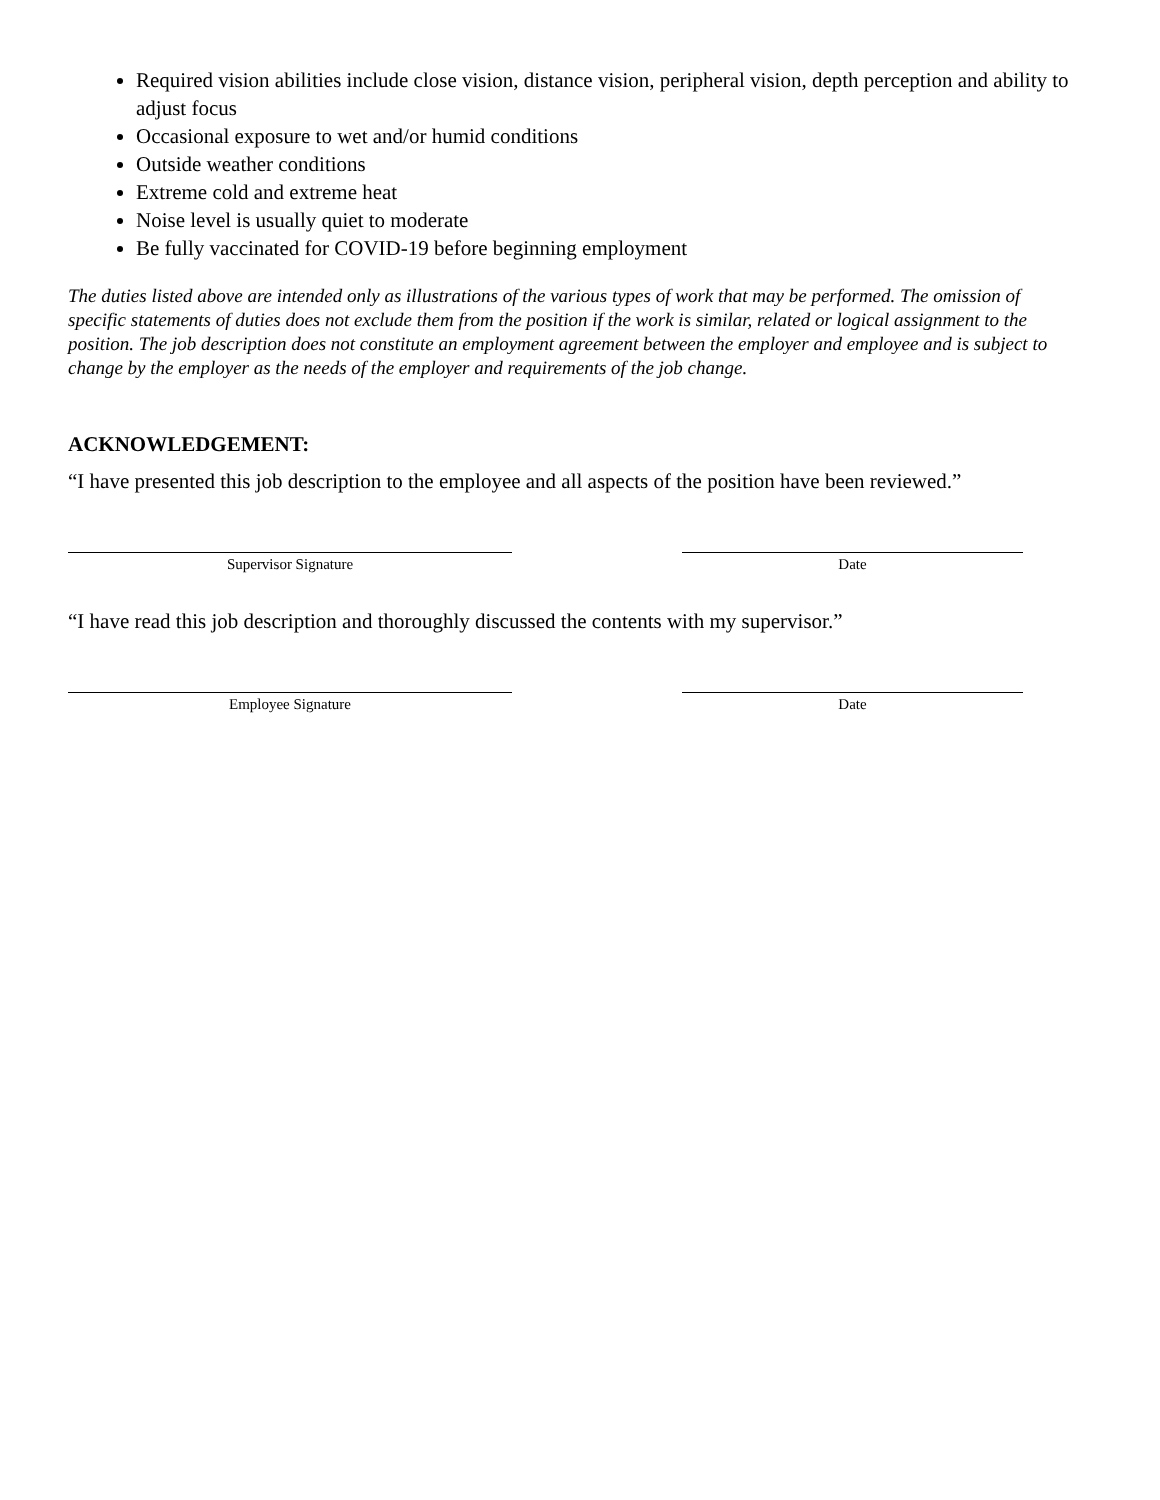Required vision abilities include close vision, distance vision, peripheral vision, depth perception and ability to adjust focus
Occasional exposure to wet and/or humid conditions
Outside weather conditions
Extreme cold and extreme heat
Noise level is usually quiet to moderate
Be fully vaccinated for COVID-19 before beginning employment
The duties listed above are intended only as illustrations of the various types of work that may be performed. The omission of specific statements of duties does not exclude them from the position if the work is similar, related or logical assignment to the position. The job description does not constitute an employment agreement between the employer and employee and is subject to change by the employer as the needs of the employer and requirements of the job change.
ACKNOWLEDGEMENT:
“I have presented this job description to the employee and all aspects of the position have been reviewed.”
Supervisor Signature Date
“I have read this job description and thoroughly discussed the contents with my supervisor.”
Employee Signature Date